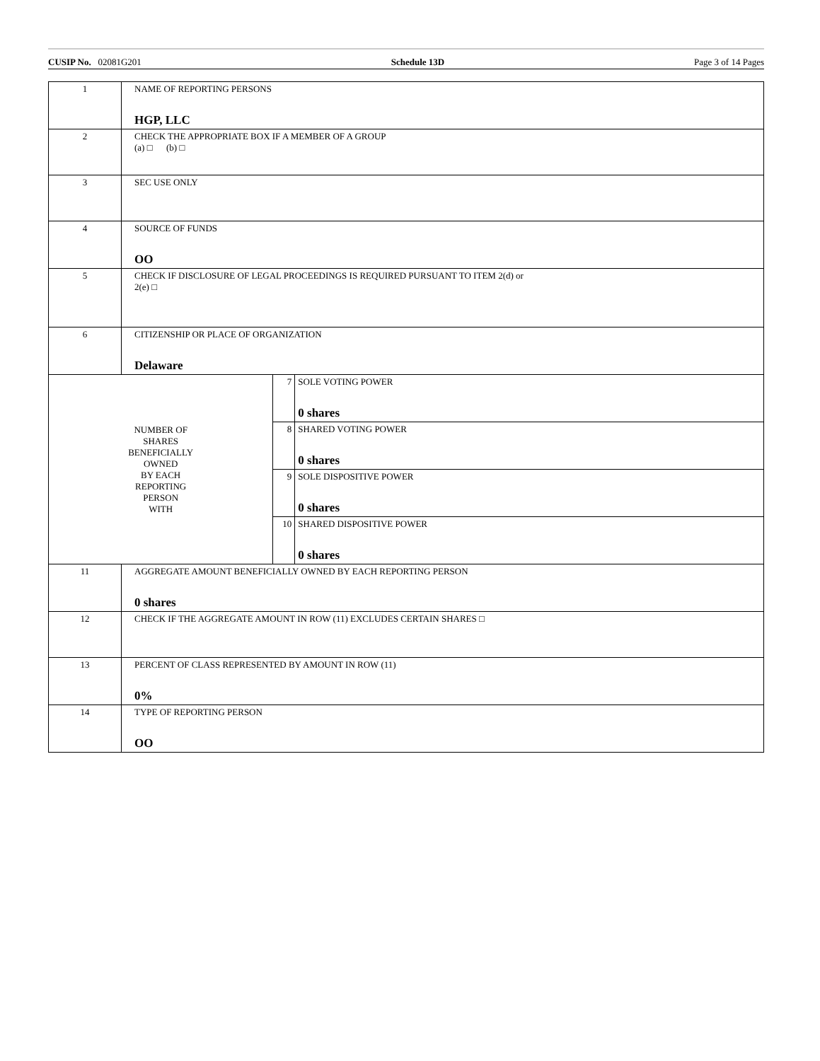CUSIP No. 02081G201 Schedule 13D Page 3 of 14 Pages
| 1 | NAME OF REPORTING PERSONS HGP, LLC | | |
| 2 | CHECK THE APPROPRIATE BOX IF A MEMBER OF A GROUP (a) □ (b) □ | | |
| 3 | SEC USE ONLY | | |
| 4 | SOURCE OF FUNDS OO | | |
| 5 | CHECK IF DISCLOSURE OF LEGAL PROCEEDINGS IS REQUIRED PURSUANT TO ITEM 2(d) or 2(e) □ | | |
| 6 | CITIZENSHIP OR PLACE OF ORGANIZATION Delaware | | |
| NUMBER OF SHARES BENEFICIALLY OWNED BY EACH REPORTING PERSON WITH | | 7 | SOLE VOTING POWER 0 shares |
| | | 8 | SHARED VOTING POWER 0 shares |
| | | 9 | SOLE DISPOSITIVE POWER 0 shares |
| | | 10 | SHARED DISPOSITIVE POWER 0 shares |
| 11 | AGGREGATE AMOUNT BENEFICIALLY OWNED BY EACH REPORTING PERSON 0 shares | | |
| 12 | CHECK IF THE AGGREGATE AMOUNT IN ROW (11) EXCLUDES CERTAIN SHARES □ | | |
| 13 | PERCENT OF CLASS REPRESENTED BY AMOUNT IN ROW (11) 0% | | |
| 14 | TYPE OF REPORTING PERSON OO | | |